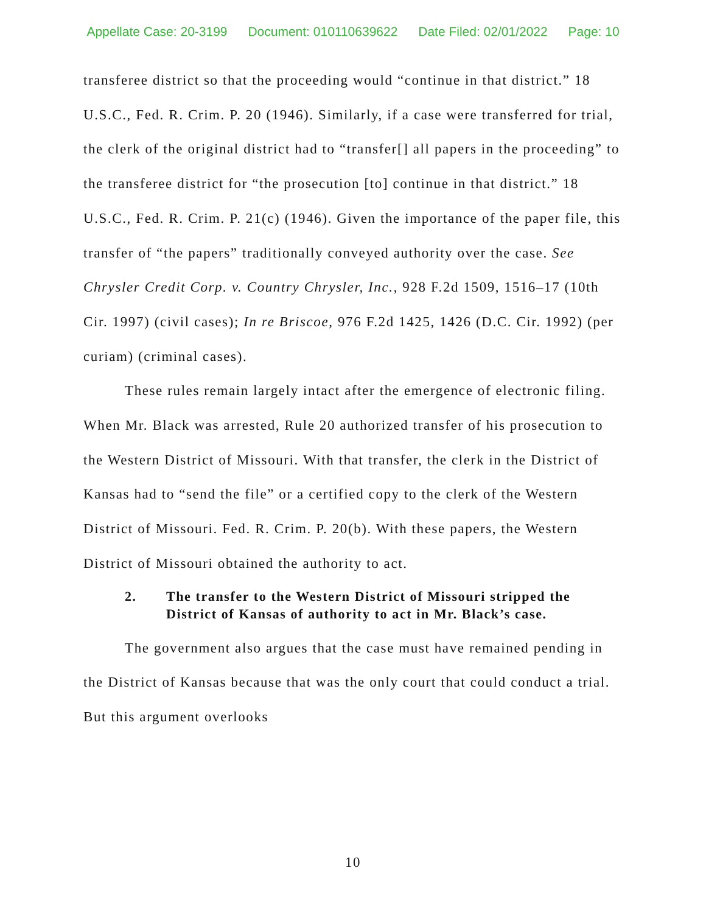Appellate Case: 20-3199 Document: 010110639622 Date Filed: 02/01/2022 Page: 10
transferee district so that the proceeding would “continue in that district.” 18 U.S.C., Fed. R. Crim. P. 20 (1946). Similarly, if a case were transferred for trial, the clerk of the original district had to “transfer[] all papers in the proceeding” to the transferee district for “the prosecution [to] continue in that district.” 18 U.S.C., Fed. R. Crim. P. 21(c) (1946). Given the importance of the paper file, this transfer of “the papers” traditionally conveyed authority over the case. See Chrysler Credit Corp. v. Country Chrysler, Inc., 928 F.2d 1509, 1516–17 (10th Cir. 1997) (civil cases); In re Briscoe, 976 F.2d 1425, 1426 (D.C. Cir. 1992) (per curiam) (criminal cases).
These rules remain largely intact after the emergence of electronic filing. When Mr. Black was arrested, Rule 20 authorized transfer of his prosecution to the Western District of Missouri. With that transfer, the clerk in the District of Kansas had to “send the file” or a certified copy to the clerk of the Western District of Missouri. Fed. R. Crim. P. 20(b). With these papers, the Western District of Missouri obtained the authority to act.
2. The transfer to the Western District of Missouri stripped the District of Kansas of authority to act in Mr. Black’s case.
The government also argues that the case must have remained pending in the District of Kansas because that was the only court that could conduct a trial. But this argument overlooks
10